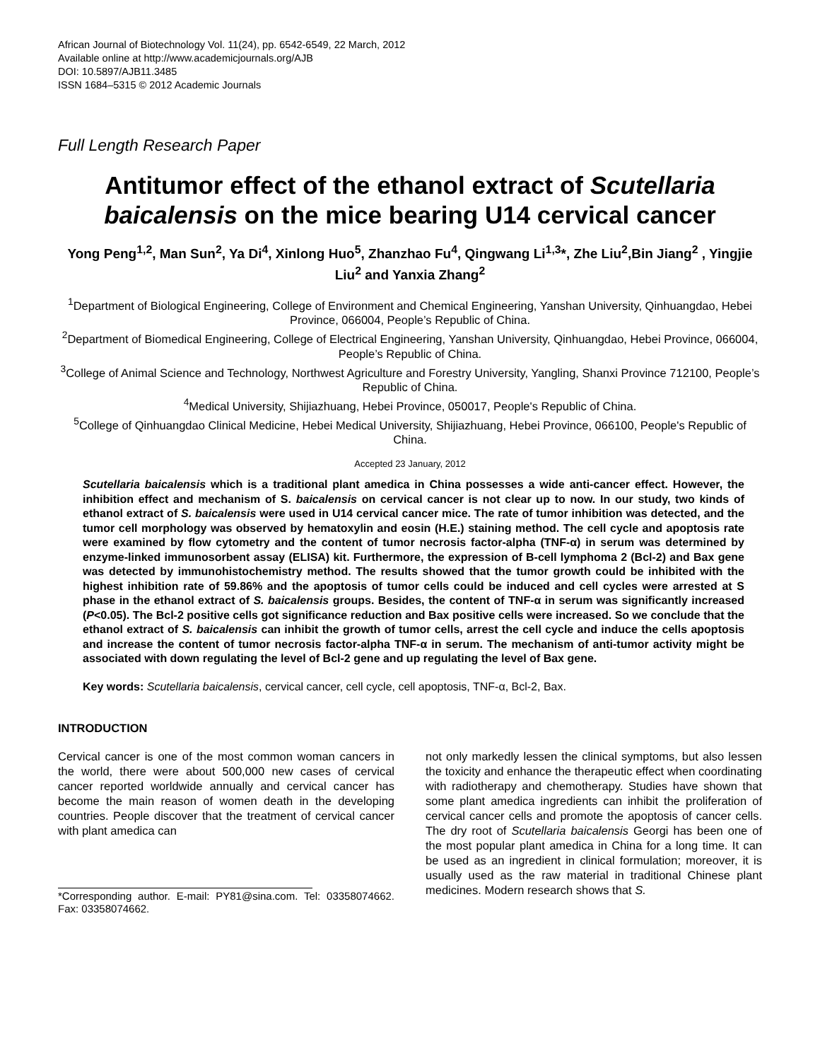African Journal of Biotechnology Vol. 11(24), pp. 6542-6549, 22 March, 2012
Available online at http://www.academicjournals.org/AJB
DOI: 10.5897/AJB11.3485
ISSN 1684–5315 © 2012 Academic Journals
Full Length Research Paper
Antitumor effect of the ethanol extract of Scutellaria baicalensis on the mice bearing U14 cervical cancer
Yong Peng<sup>1,2</sup>, Man Sun<sup>2</sup>, Ya Di<sup>4</sup>, Xinlong Huo<sup>5</sup>, Zhanzhao Fu<sup>4</sup>, Qingwang Li<sup>1,3</sup>*, Zhe Liu<sup>2</sup>,Bin Jiang<sup>2</sup> , Yingjie Liu<sup>2</sup> and Yanxia Zhang<sup>2</sup>
<sup>1</sup> Department of Biological Engineering, College of Environment and Chemical Engineering, Yanshan University, Qinhuangdao, Hebei Province, 066004, People’s Republic of China.
<sup>2</sup> Department of Biomedical Engineering, College of Electrical Engineering, Yanshan University, Qinhuangdao, Hebei Province, 066004, People’s Republic of China.
<sup>3</sup> College of Animal Science and Technology, Northwest Agriculture and Forestry University, Yangling, Shanxi Province 712100, People’s Republic of China.
<sup>4</sup> Medical University, Shijiazhuang, Hebei Province, 050017, People's Republic of China.
<sup>5</sup> College of Qinhuangdao Clinical Medicine, Hebei Medical University, Shijiazhuang, Hebei Province, 066100, People's Republic of China.
Accepted 23 January, 2012
Scutellaria baicalensis which is a traditional plant amedica in China possesses a wide anti-cancer effect. However, the inhibition effect and mechanism of S. baicalensis on cervical cancer is not clear up to now. In our study, two kinds of ethanol extract of S. baicalensis were used in U14 cervical cancer mice. The rate of tumor inhibition was detected, and the tumor cell morphology was observed by hematoxylin and eosin (H.E.) staining method. The cell cycle and apoptosis rate were examined by flow cytometry and the content of tumor necrosis factor-alpha (TNF-α) in serum was determined by enzyme-linked immunosorbent assay (ELISA) kit. Furthermore, the expression of B-cell lymphoma 2 (Bcl-2) and Bax gene was detected by immunohistochemistry method. The results showed that the tumor growth could be inhibited with the highest inhibition rate of 59.86% and the apoptosis of tumor cells could be induced and cell cycles were arrested at S phase in the ethanol extract of S. baicalensis groups. Besides, the content of TNF-α in serum was significantly increased (P<0.05). The Bcl-2 positive cells got significance reduction and Bax positive cells were increased. So we conclude that the ethanol extract of S. baicalensis can inhibit the growth of tumor cells, arrest the cell cycle and induce the cells apoptosis and increase the content of tumor necrosis factor-alpha TNF-α in serum. The mechanism of anti-tumor activity might be associated with down regulating the level of Bcl-2 gene and up regulating the level of Bax gene.
Key words: Scutellaria baicalensis, cervical cancer, cell cycle, cell apoptosis, TNF-α, Bcl-2, Bax.
INTRODUCTION
Cervical cancer is one of the most common woman cancers in the world, there were about 500,000 new cases of cervical cancer reported worldwide annually and cervical cancer has become the main reason of women death in the developing countries. People discover that the treatment of cervical cancer with plant amedica can
*Corresponding author. E-mail: PY81@sina.com. Tel: 03358074662. Fax: 03358074662.
not only markedly lessen the clinical symptoms, but also lessen the toxicity and enhance the therapeutic effect when coordinating with radiotherapy and chemotherapy. Studies have shown that some plant amedica ingredients can inhibit the proliferation of cervical cancer cells and promote the apoptosis of cancer cells. The dry root of Scutellaria baicalensis Georgi has been one of the most popular plant amedica in China for a long time. It can be used as an ingredient in clinical formulation; moreover, it is usually used as the raw material in traditional Chinese plant medicines. Modern research shows that S.